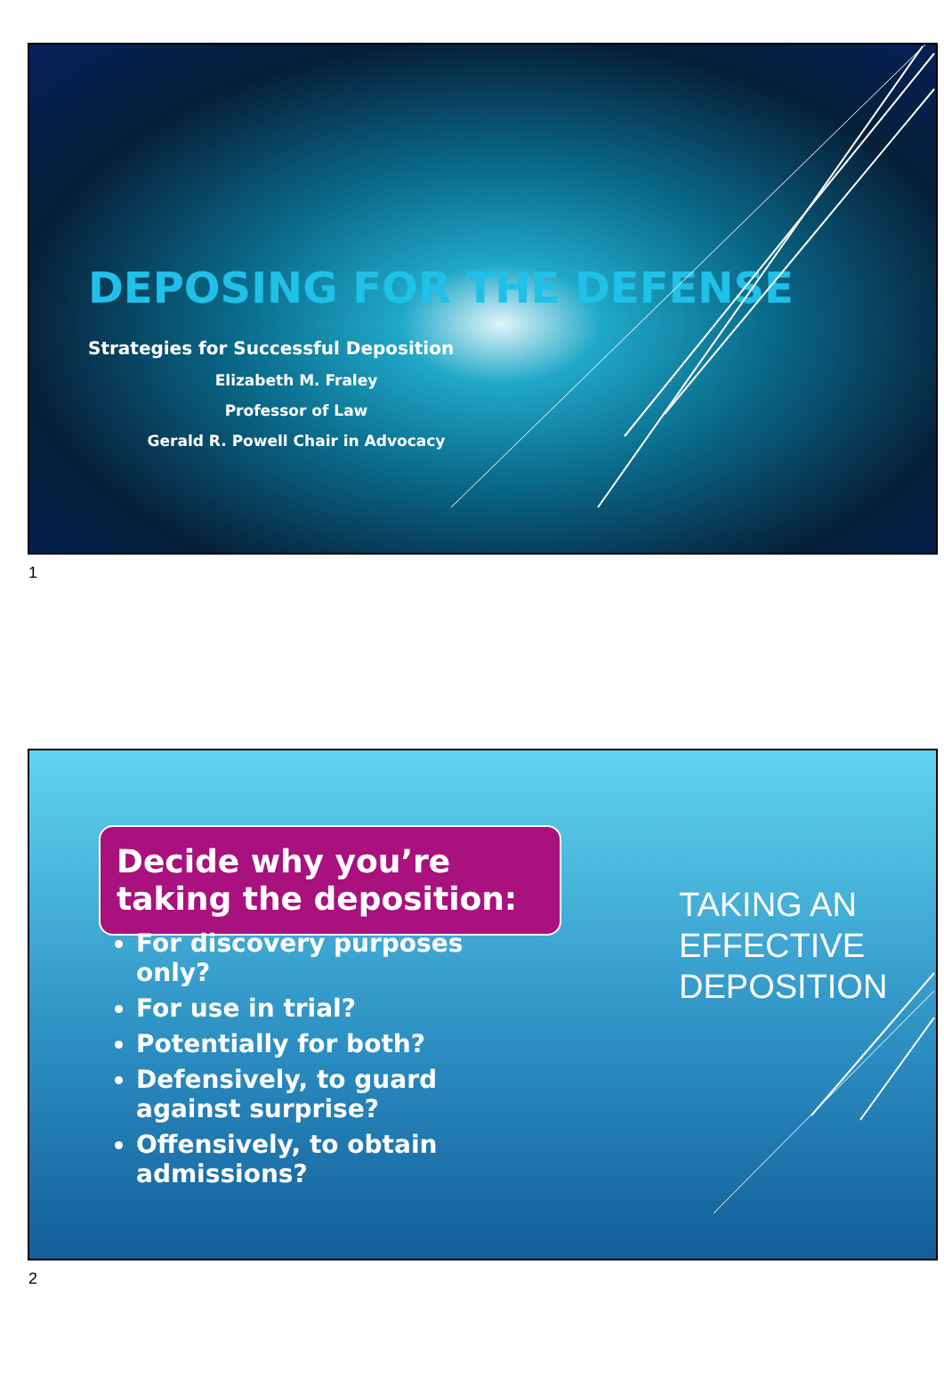DEPOSING FOR THE DEFENSE
Strategies for Successful Deposition
Elizabeth M. Fraley
Professor of Law
Gerald R. Powell Chair in Advocacy
1
Decide why you’re taking the deposition:
For discovery purposes only?
For use in trial?
Potentially for both?
Defensively, to guard against surprise?
Offensively, to obtain admissions?
TAKING AN
EFFECTIVE
DEPOSITION
2